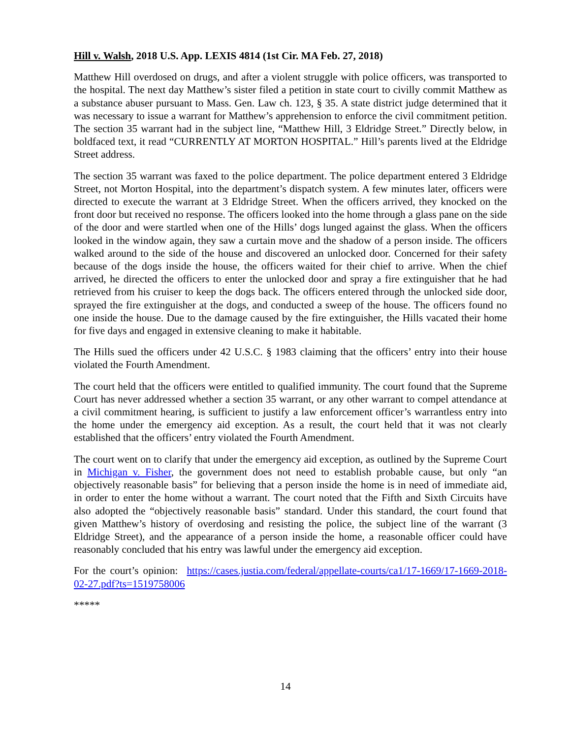Hill v. Walsh, 2018 U.S. App. LEXIS 4814 (1st Cir. MA Feb. 27, 2018)
Matthew Hill overdosed on drugs, and after a violent struggle with police officers, was transported to the hospital. The next day Matthew’s sister filed a petition in state court to civilly commit Matthew as a substance abuser pursuant to Mass. Gen. Law ch. 123, § 35. A state district judge determined that it was necessary to issue a warrant for Matthew’s apprehension to enforce the civil commitment petition. The section 35 warrant had in the subject line, “Matthew Hill, 3 Eldridge Street.” Directly below, in boldfaced text, it read “CURRENTLY AT MORTON HOSPITAL.” Hill’s parents lived at the Eldridge Street address.
The section 35 warrant was faxed to the police department. The police department entered 3 Eldridge Street, not Morton Hospital, into the department’s dispatch system. A few minutes later, officers were directed to execute the warrant at 3 Eldridge Street. When the officers arrived, they knocked on the front door but received no response. The officers looked into the home through a glass pane on the side of the door and were startled when one of the Hills’ dogs lunged against the glass. When the officers looked in the window again, they saw a curtain move and the shadow of a person inside. The officers walked around to the side of the house and discovered an unlocked door. Concerned for their safety because of the dogs inside the house, the officers waited for their chief to arrive. When the chief arrived, he directed the officers to enter the unlocked door and spray a fire extinguisher that he had retrieved from his cruiser to keep the dogs back. The officers entered through the unlocked side door, sprayed the fire extinguisher at the dogs, and conducted a sweep of the house. The officers found no one inside the house. Due to the damage caused by the fire extinguisher, the Hills vacated their home for five days and engaged in extensive cleaning to make it habitable.
The Hills sued the officers under 42 U.S.C. § 1983 claiming that the officers’ entry into their house violated the Fourth Amendment.
The court held that the officers were entitled to qualified immunity. The court found that the Supreme Court has never addressed whether a section 35 warrant, or any other warrant to compel attendance at a civil commitment hearing, is sufficient to justify a law enforcement officer’s warrantless entry into the home under the emergency aid exception. As a result, the court held that it was not clearly established that the officers’ entry violated the Fourth Amendment.
The court went on to clarify that under the emergency aid exception, as outlined by the Supreme Court in Michigan v. Fisher, the government does not need to establish probable cause, but only “an objectively reasonable basis” for believing that a person inside the home is in need of immediate aid, in order to enter the home without a warrant. The court noted that the Fifth and Sixth Circuits have also adopted the “objectively reasonable basis” standard. Under this standard, the court found that given Matthew’s history of overdosing and resisting the police, the subject line of the warrant (3 Eldridge Street), and the appearance of a person inside the home, a reasonable officer could have reasonably concluded that his entry was lawful under the emergency aid exception.
For the court’s opinion: https://cases.justia.com/federal/appellate-courts/ca1/17-1669/17-1669-2018-02-27.pdf?ts=1519758006
*****
14